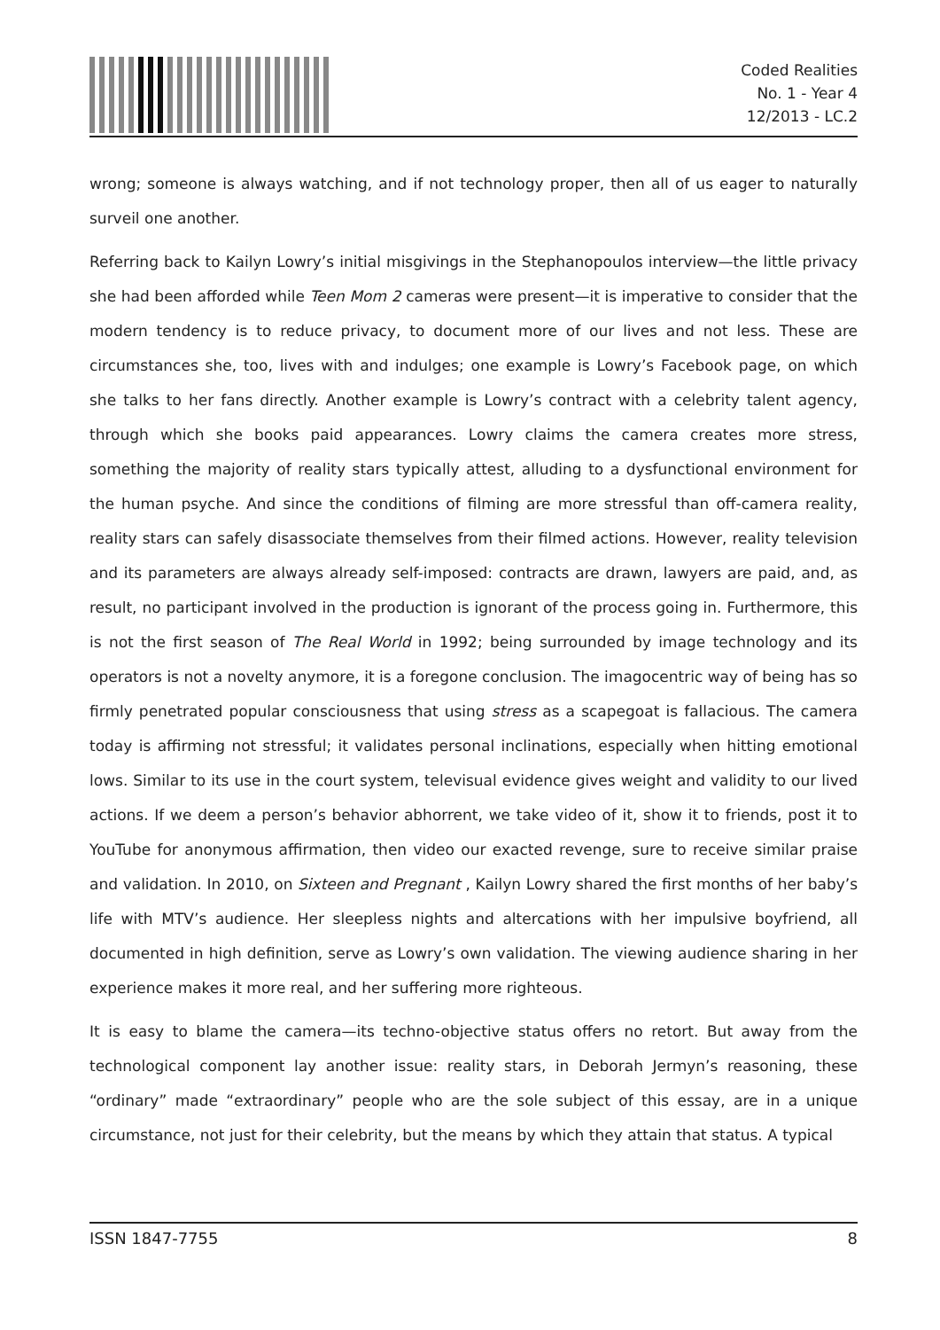Coded Realities
No. 1 - Year 4
12/2013 - LC.2
wrong; someone is always watching, and if not technology proper, then all of us eager to naturally surveil one another.
Referring back to Kailyn Lowry’s initial misgivings in the Stephanopoulos interview—the little privacy she had been afforded while Teen Mom 2 cameras were present—it is imperative to consider that the modern tendency is to reduce privacy, to document more of our lives and not less. These are circumstances she, too, lives with and indulges; one example is Lowry’s Facebook page, on which she talks to her fans directly. Another example is Lowry’s contract with a celebrity talent agency, through which she books paid appearances. Lowry claims the camera creates more stress, something the majority of reality stars typically attest, alluding to a dysfunctional environment for the human psyche. And since the conditions of filming are more stressful than off-camera reality, reality stars can safely disassociate themselves from their filmed actions. However, reality television and its parameters are always already self-imposed: contracts are drawn, lawyers are paid, and, as result, no participant involved in the production is ignorant of the process going in. Furthermore, this is not the first season of The Real World in 1992; being surrounded by image technology and its operators is not a novelty anymore, it is a foregone conclusion. The imagocentric way of being has so firmly penetrated popular consciousness that using stress as a scapegoat is fallacious. The camera today is affirming not stressful; it validates personal inclinations, especially when hitting emotional lows. Similar to its use in the court system, televisual evidence gives weight and validity to our lived actions. If we deem a person’s behavior abhorrent, we take video of it, show it to friends, post it to YouTube for anonymous affirmation, then video our exacted revenge, sure to receive similar praise and validation. In 2010, on Sixteen and Pregnant , Kailyn Lowry shared the first months of her baby’s life with MTV’s audience. Her sleepless nights and altercations with her impulsive boyfriend, all documented in high definition, serve as Lowry’s own validation. The viewing audience sharing in her experience makes it more real, and her suffering more righteous.
It is easy to blame the camera—its techno-objective status offers no retort. But away from the technological component lay another issue: reality stars, in Deborah Jermyn’s reasoning, these “ordinary” made “extraordinary” people who are the sole subject of this essay, are in a unique circumstance, not just for their celebrity, but the means by which they attain that status. A typical
ISSN 1847-7755 8